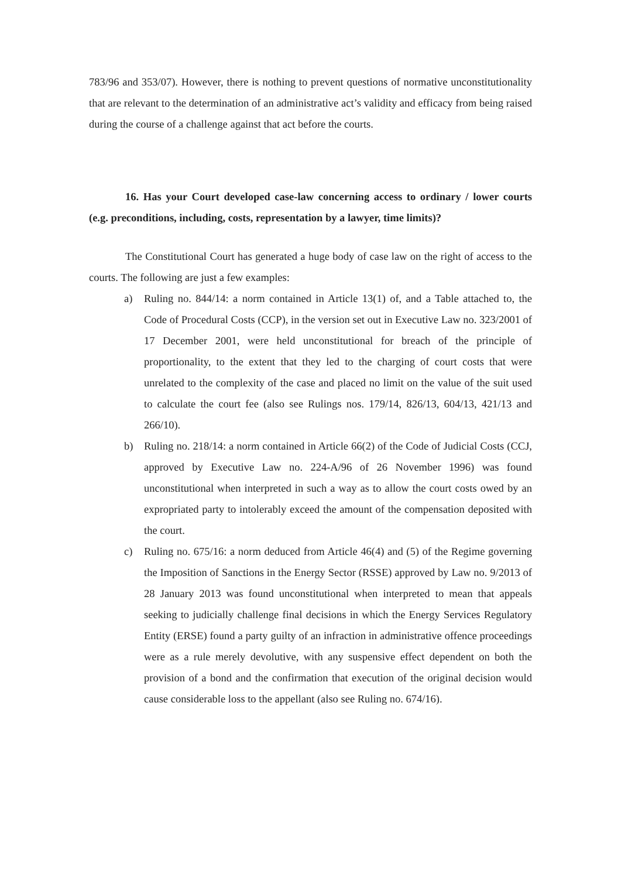783/96 and 353/07). However, there is nothing to prevent questions of normative unconstitutionality that are relevant to the determination of an administrative act’s validity and efficacy from being raised during the course of a challenge against that act before the courts.
16. Has your Court developed case-law concerning access to ordinary / lower courts (e.g. preconditions, including, costs, representation by a lawyer, time limits)?
The Constitutional Court has generated a huge body of case law on the right of access to the courts. The following are just a few examples:
a) Ruling no. 844/14: a norm contained in Article 13(1) of, and a Table attached to, the Code of Procedural Costs (CCP), in the version set out in Executive Law no. 323/2001 of 17 December 2001, were held unconstitutional for breach of the principle of proportionality, to the extent that they led to the charging of court costs that were unrelated to the complexity of the case and placed no limit on the value of the suit used to calculate the court fee (also see Rulings nos. 179/14, 826/13, 604/13, 421/13 and 266/10).
b) Ruling no. 218/14: a norm contained in Article 66(2) of the Code of Judicial Costs (CCJ, approved by Executive Law no. 224-A/96 of 26 November 1996) was found unconstitutional when interpreted in such a way as to allow the court costs owed by an expropriated party to intolerably exceed the amount of the compensation deposited with the court.
c) Ruling no. 675/16: a norm deduced from Article 46(4) and (5) of the Regime governing the Imposition of Sanctions in the Energy Sector (RSSE) approved by Law no. 9/2013 of 28 January 2013 was found unconstitutional when interpreted to mean that appeals seeking to judicially challenge final decisions in which the Energy Services Regulatory Entity (ERSE) found a party guilty of an infraction in administrative offence proceedings were as a rule merely devolutive, with any suspensive effect dependent on both the provision of a bond and the confirmation that execution of the original decision would cause considerable loss to the appellant (also see Ruling no. 674/16).